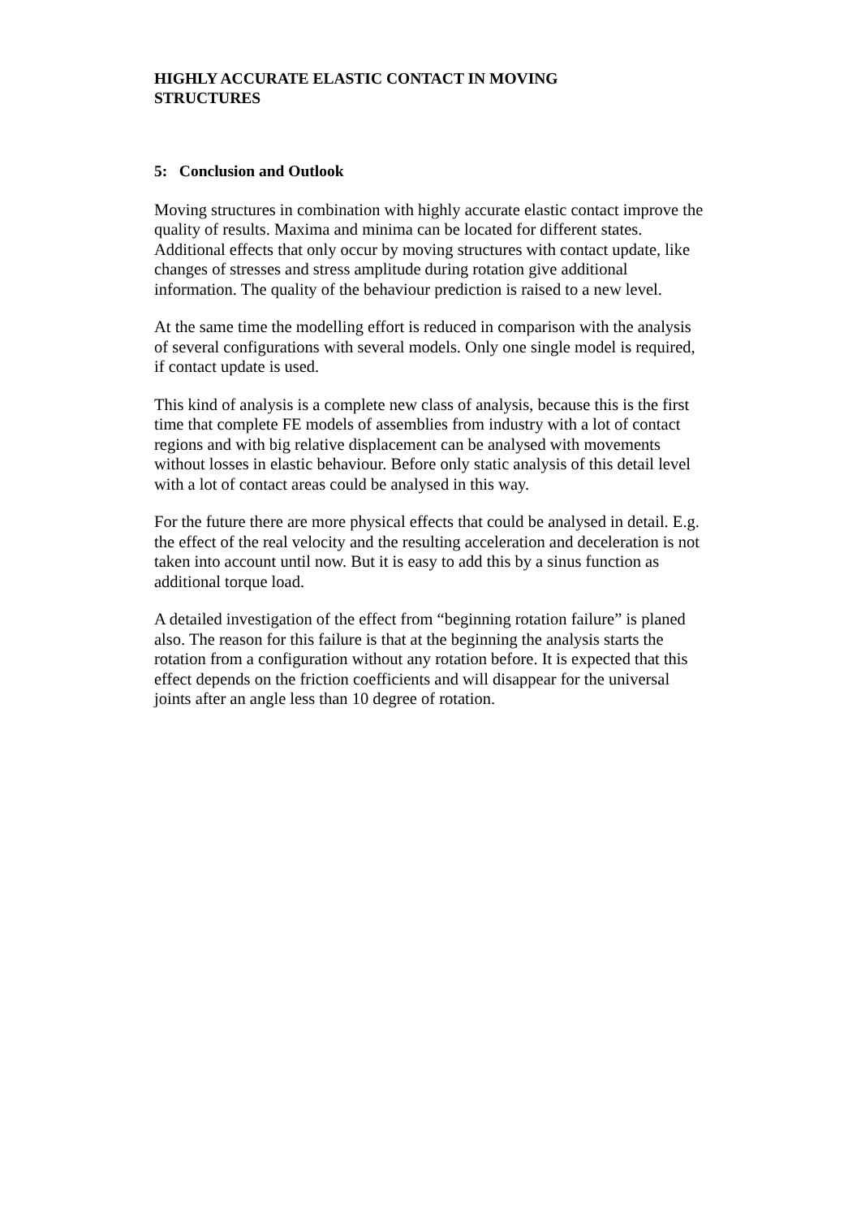HIGHLY ACCURATE ELASTIC CONTACT IN MOVING
STRUCTURES
5: Conclusion and Outlook
Moving structures in combination with highly accurate elastic contact improve the quality of results. Maxima and minima can be located for different states. Additional effects that only occur by moving structures with contact update, like changes of stresses and stress amplitude during rotation give additional information. The quality of the behaviour prediction is raised to a new level.
At the same time the modelling effort is reduced in comparison with the analysis of several configurations with several models. Only one single model is required, if contact update is used.
This kind of analysis is a complete new class of analysis, because this is the first time that complete FE models of assemblies from industry with a lot of contact regions and with big relative displacement can be analysed with movements without losses in elastic behaviour. Before only static analysis of this detail level with a lot of contact areas could be analysed in this way.
For the future there are more physical effects that could be analysed in detail. E.g. the effect of the real velocity and the resulting acceleration and deceleration is not taken into account until now. But it is easy to add this by a sinus function as additional torque load.
A detailed investigation of the effect from “beginning rotation failure” is planed also. The reason for this failure is that at the beginning the analysis starts the rotation from a configuration without any rotation before. It is expected that this effect depends on the friction coefficients and will disappear for the universal joints after an angle less than 10 degree of rotation.